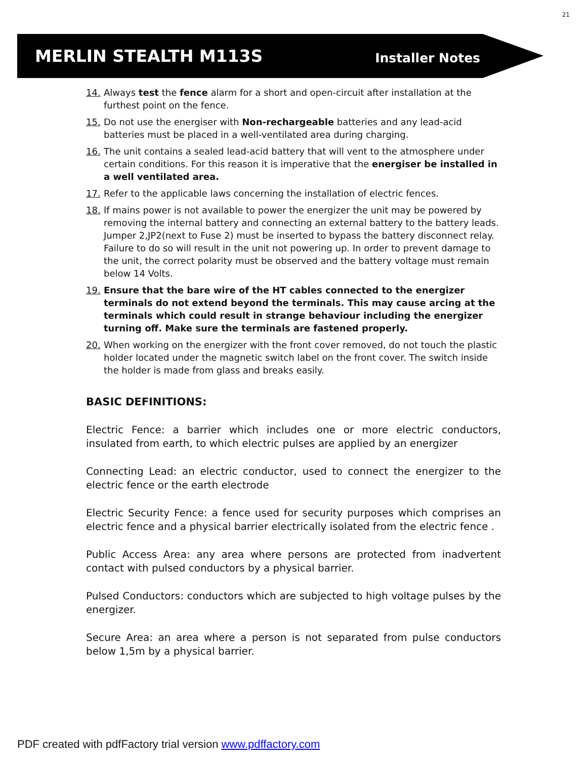21
MERLIN STEALTH M113S Installer Notes
14. Always test the fence alarm for a short and open-circuit after installation at the furthest point on the fence.
15. Do not use the energiser with Non-rechargeable batteries and any lead-acid batteries must be placed in a well-ventilated area during charging.
16. The unit contains a sealed lead-acid battery that will vent to the atmosphere under certain conditions. For this reason it is imperative that the energiser be installed in a well ventilated area.
17. Refer to the applicable laws concerning the installation of electric fences.
18. If mains power is not available to power the energizer the unit may be powered by removing the internal battery and connecting an external battery to the battery leads. Jumper 2,JP2(next to Fuse 2) must be inserted to bypass the battery disconnect relay. Failure to do so will result in the unit not powering up. In order to prevent damage to the unit, the correct polarity must be observed and the battery voltage must remain below 14 Volts.
19. Ensure that the bare wire of the HT cables connected to the energizer terminals do not extend beyond the terminals. This may cause arcing at the terminals which could result in strange behaviour including the energizer turning off. Make sure the terminals are fastened properly.
20. When working on the energizer with the front cover removed, do not touch the plastic holder located under the magnetic switch label on the front cover. The switch inside the holder is made from glass and breaks easily.
BASIC DEFINITIONS:
Electric Fence: a barrier which includes one or more electric conductors, insulated from earth, to which electric pulses are applied by an energizer
Connecting Lead: an electric conductor, used to connect the energizer to the electric fence or the earth electrode
Electric Security Fence: a fence used for security purposes which comprises an electric fence and a physical barrier electrically isolated from the electric fence .
Public Access Area: any area where persons are protected from inadvertent contact with pulsed conductors by a physical barrier.
Pulsed Conductors: conductors which are subjected to high voltage pulses by the energizer.
Secure Area: an area where a person is not separated from pulse conductors below 1,5m by a physical barrier.
PDF created with pdfFactory trial version www.pdffactory.com